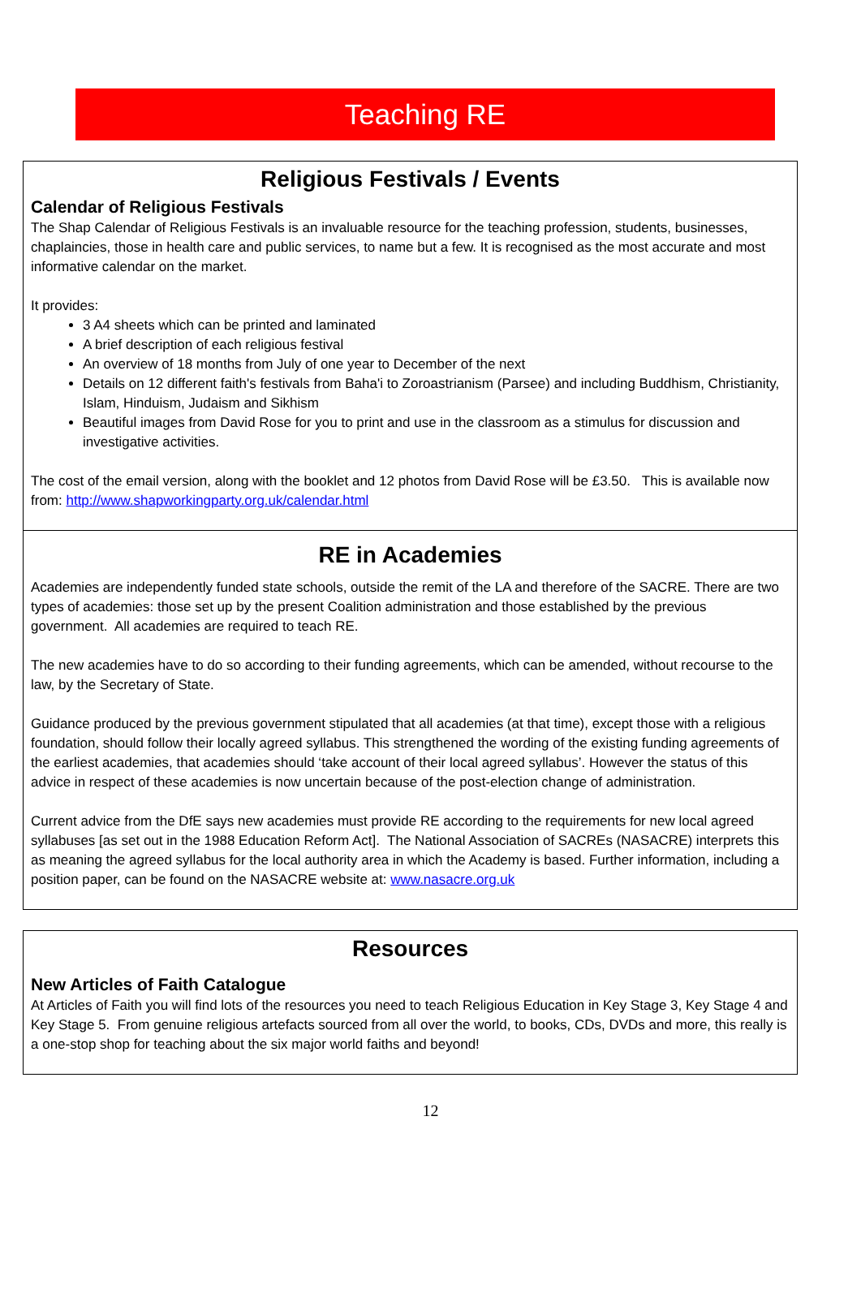Teaching RE
Religious Festivals / Events
Calendar of Religious Festivals
The Shap Calendar of Religious Festivals is an invaluable resource for the teaching profession, students, businesses, chaplaincies, those in health care and public services, to name but a few. It is recognised as the most accurate and most informative calendar on the market.
It provides:
3 A4 sheets which can be printed and laminated
A brief description of each religious festival
An overview of 18 months from July of one year to December of the next
Details on 12 different faith's festivals from Baha'i to Zoroastrianism (Parsee) and including Buddhism, Christianity, Islam, Hinduism, Judaism and Sikhism
Beautiful images from David Rose for you to print and use in the classroom as a stimulus for discussion and investigative activities.
The cost of the email version, along with the booklet and 12 photos from David Rose will be £3.50. This is available now from: http://www.shapworkingparty.org.uk/calendar.html
RE in Academies
Academies are independently funded state schools, outside the remit of the LA and therefore of the SACRE. There are two types of academies: those set up by the present Coalition administration and those established by the previous government. All academies are required to teach RE.
The new academies have to do so according to their funding agreements, which can be amended, without recourse to the law, by the Secretary of State.
Guidance produced by the previous government stipulated that all academies (at that time), except those with a religious foundation, should follow their locally agreed syllabus. This strengthened the wording of the existing funding agreements of the earliest academies, that academies should ‘take account of their local agreed syllabus’. However the status of this advice in respect of these academies is now uncertain because of the post-election change of administration.
Current advice from the DfE says new academies must provide RE according to the requirements for new local agreed syllabuses [as set out in the 1988 Education Reform Act]. The National Association of SACREs (NASACRE) interprets this as meaning the agreed syllabus for the local authority area in which the Academy is based. Further information, including a position paper, can be found on the NASACRE website at: www.nasacre.org.uk
Resources
New Articles of Faith Catalogue
At Articles of Faith you will find lots of the resources you need to teach Religious Education in Key Stage 3, Key Stage 4 and Key Stage 5. From genuine religious artefacts sourced from all over the world, to books, CDs, DVDs and more, this really is a one-stop shop for teaching about the six major world faiths and beyond!
12